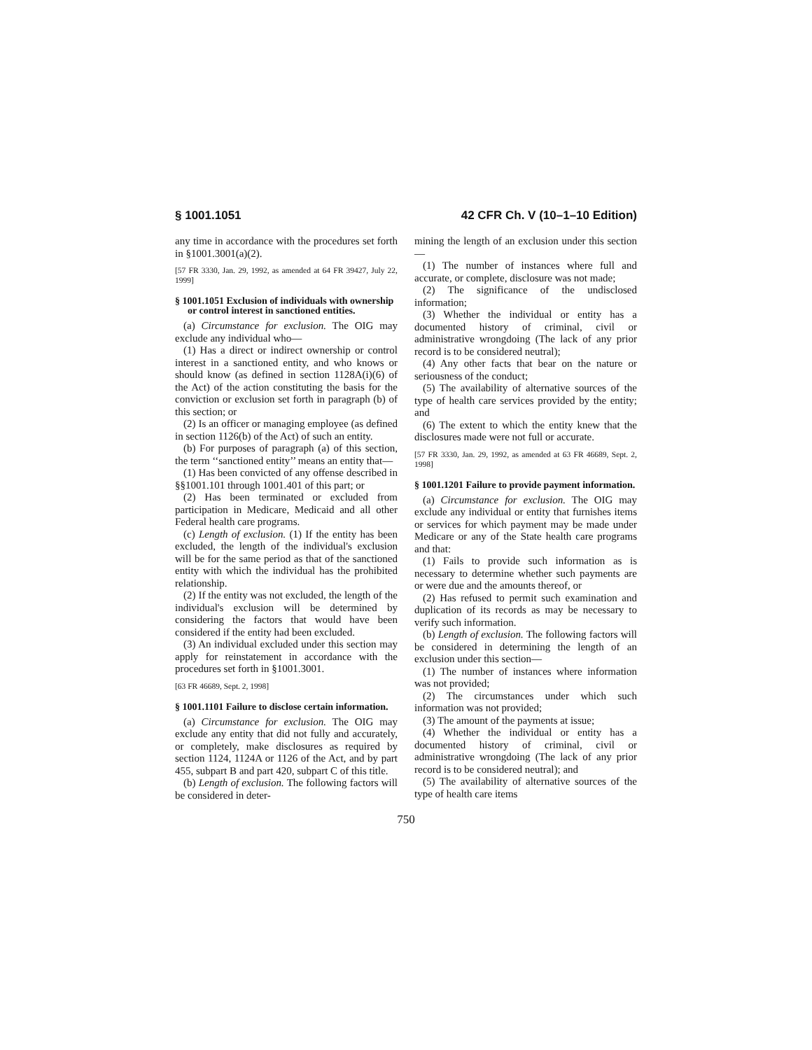§ 1001.1051 42 CFR Ch. V (10–1–10 Edition)
any time in accordance with the procedures set forth in §1001.3001(a)(2).
[57 FR 3330, Jan. 29, 1992, as amended at 64 FR 39427, July 22, 1999]
§ 1001.1051 Exclusion of individuals with ownership or control interest in sanctioned entities.
(a) Circumstance for exclusion. The OIG may exclude any individual who—
(1) Has a direct or indirect ownership or control interest in a sanctioned entity, and who knows or should know (as defined in section 1128A(i)(6) of the Act) of the action constituting the basis for the conviction or exclusion set forth in paragraph (b) of this section; or
(2) Is an officer or managing employee (as defined in section 1126(b) of the Act) of such an entity.
(b) For purposes of paragraph (a) of this section, the term ‘‘sanctioned entity’’ means an entity that—
(1) Has been convicted of any offense described in §§1001.101 through 1001.401 of this part; or
(2) Has been terminated or excluded from participation in Medicare, Medicaid and all other Federal health care programs.
(c) Length of exclusion. (1) If the entity has been excluded, the length of the individual's exclusion will be for the same period as that of the sanctioned entity with which the individual has the prohibited relationship.
(2) If the entity was not excluded, the length of the individual's exclusion will be determined by considering the factors that would have been considered if the entity had been excluded.
(3) An individual excluded under this section may apply for reinstatement in accordance with the procedures set forth in §1001.3001.
[63 FR 46689, Sept. 2, 1998]
§ 1001.1101 Failure to disclose certain information.
(a) Circumstance for exclusion. The OIG may exclude any entity that did not fully and accurately, or completely, make disclosures as required by section 1124, 1124A or 1126 of the Act, and by part 455, subpart B and part 420, subpart C of this title.
(b) Length of exclusion. The following factors will be considered in deter-
mining the length of an exclusion under this section—
(1) The number of instances where full and accurate, or complete, disclosure was not made;
(2) The significance of the undisclosed information;
(3) Whether the individual or entity has a documented history of criminal, civil or administrative wrongdoing (The lack of any prior record is to be considered neutral);
(4) Any other facts that bear on the nature or seriousness of the conduct;
(5) The availability of alternative sources of the type of health care services provided by the entity; and
(6) The extent to which the entity knew that the disclosures made were not full or accurate.
[57 FR 3330, Jan. 29, 1992, as amended at 63 FR 46689, Sept. 2, 1998]
§ 1001.1201 Failure to provide payment information.
(a) Circumstance for exclusion. The OIG may exclude any individual or entity that furnishes items or services for which payment may be made under Medicare or any of the State health care programs and that:
(1) Fails to provide such information as is necessary to determine whether such payments are or were due and the amounts thereof, or
(2) Has refused to permit such examination and duplication of its records as may be necessary to verify such information.
(b) Length of exclusion. The following factors will be considered in determining the length of an exclusion under this section—
(1) The number of instances where information was not provided;
(2) The circumstances under which such information was not provided;
(3) The amount of the payments at issue;
(4) Whether the individual or entity has a documented history of criminal, civil or administrative wrongdoing (The lack of any prior record is to be considered neutral); and
(5) The availability of alternative sources of the type of health care items
750